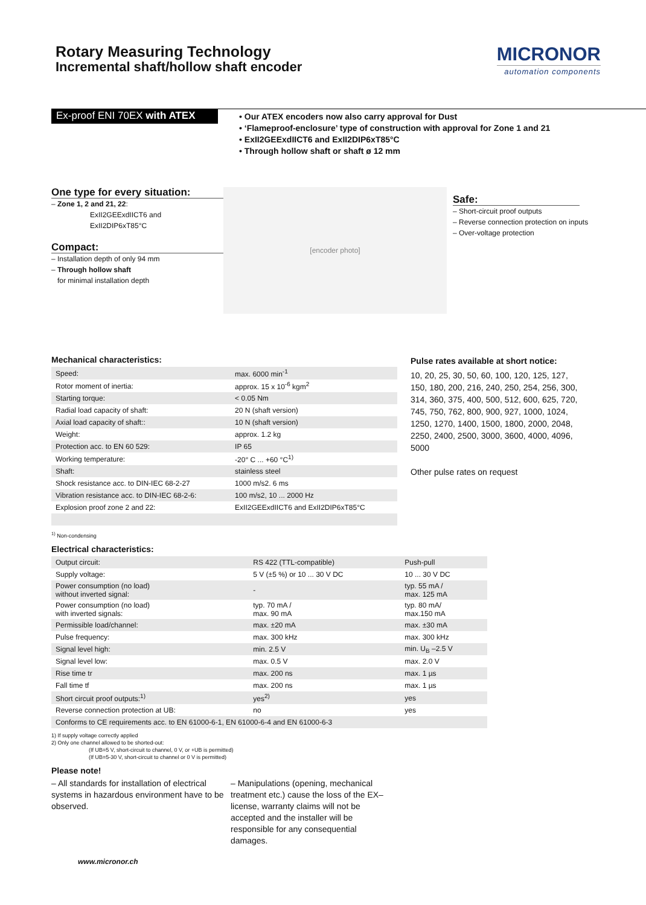Rotary Measuring Technology
Incremental shaft/hollow shaft encoder
MICRONOR
automation components
Ex-proof ENI 70EX with ATEX
• Our ATEX encoders now also carry approval for Dust
• ‘Flameproof-enclosure’ type of construction with approval for Zone 1 and 21
• ExII2GEExdIICT6 and ExII2DIP6xT85°C
• Through hollow shaft or shaft ø 12 mm
One type for every situation:
– Zone 1, 2 and 21, 22:
ExII2GEExdIICT6 and
ExII2DIP6xT85°C
Compact:
– Installation depth of only 94 mm
– Through hollow shaft
for minimal installation depth
[encoder photo]
Safe:
– Short-circuit proof outputs
– Reverse connection protection on inputs
– Over-voltage protection
Mechanical characteristics:
| Speed: | max. 6000 min<sup>-1</sup> |
| Rotor moment of inertia: | approx. 15 x 10<sup>-6</sup> kgm<sup>2</sup> |
| Starting torque: | < 0.05 Nm |
| Radial load capacity of shaft: | 20 N (shaft version) |
| Axial load capacity of shaft:: | 10 N (shaft version) |
| Weight: | approx. 1.2 kg |
| Protection acc. to EN 60 529: | IP 65 |
| Working temperature: | -20° C ... +60 °C<sup>1)</sup> |
| Shaft: | stainless steel |
| Shock resistance acc. to DIN-IEC 68-2-27 | 1000 m/s2. 6 ms |
| Vibration resistance acc. to DIN-IEC 68-2-6: | 100 m/s2, 10 ... 2000 Hz |
| Explosion proof zone 2 and 22: | ExII2GEExdIICT6 and ExII2DIP6xT85°C |
<sup>1)</sup> Non-condensing
Pulse rates available at short notice:
10, 20, 25, 30, 50, 60, 100, 120, 125, 127, 150, 180, 200, 216, 240, 250, 254, 256, 300, 314, 360, 375, 400, 500, 512, 600, 625, 720, 745, 750, 762, 800, 900, 927, 1000, 1024, 1250, 1270, 1400, 1500, 1800, 2000, 2048, 2250, 2400, 2500, 3000, 3600, 4000, 4096, 5000
Other pulse rates on request
Electrical characteristics:
| Output circuit: | RS 422 (TTL-compatible) | Push-pull |
| Supply voltage: | 5 V (±5 %) or 10 ... 30 V DC | 10 ... 30 V DC |
| Power consumption (no load) without inverted signal: | - | typ. 55 mA / max. 125 mA |
| Power consumption (no load) with inverted signals: | typ. 70 mA / max. 90 mA | typ. 80 mA/ max.150 mA |
| Permissible load/channel: | max. ±20 mA | max. ±30 mA |
| Pulse frequency: | max. 300 kHz | max. 300 kHz |
| Signal level high: | min. 2.5 V | min. U<sub>B</sub> –2.5 V |
| Signal level low: | max. 0.5 V | max. 2.0 V |
| Rise time tr | max. 200 ns | max. 1 µs |
| Fall time tf | max. 200 ns | max. 1 µs |
| Short circuit proof outputs:<sup>1)</sup> | yes<sup>2)</sup> | yes |
| Reverse connection protection at UB: | no | yes |
| Conforms to CE requirements acc. to EN 61000-6-1, EN 61000-6-4 and EN 61000-6-3 | | |
1) If supply voltage correctly applied
2) Only one channel allowed to be shorted-out:
(If UB=5 V, short-circuit to channel, 0 V, or +UB is permitted)
(If UB=5-30 V, short-circuit to channel or 0 V is permitted)
Please note!
– All standards for installation of electrical systems in hazardous environment have to be observed.
– Manipulations (opening, mechanical treatment etc.) cause the loss of the EX–license, warranty claims will not be accepted and the installer will be responsible for any consequential damages.
www.micronor.ch